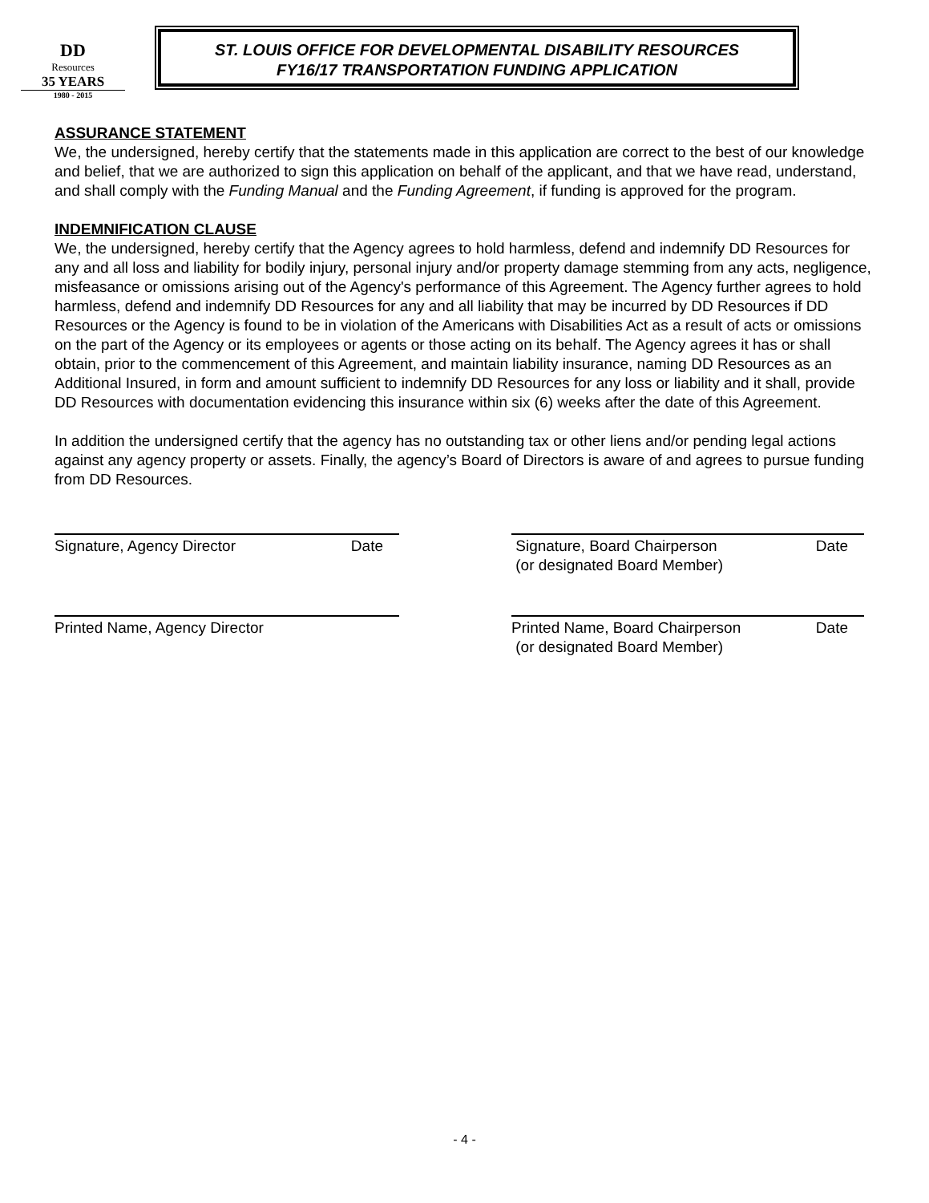DD
Resources
35 YEARS
1980 - 2015
ST. LOUIS OFFICE FOR DEVELOPMENTAL DISABILITY RESOURCES
FY16/17 TRANSPORTATION FUNDING APPLICATION
ASSURANCE STATEMENT
We, the undersigned, hereby certify that the statements made in this application are correct to the best of our knowledge and belief, that we are authorized to sign this application on behalf of the applicant, and that we have read, understand, and shall comply with the Funding Manual and the Funding Agreement, if funding is approved for the program.
INDEMNIFICATION CLAUSE
We, the undersigned, hereby certify that the Agency agrees to hold harmless, defend and indemnify DD Resources for any and all loss and liability for bodily injury, personal injury and/or property damage stemming from any acts, negligence, misfeasance or omissions arising out of the Agency's performance of this Agreement. The Agency further agrees to hold harmless, defend and indemnify DD Resources for any and all liability that may be incurred by DD Resources if DD Resources or the Agency is found to be in violation of the Americans with Disabilities Act as a result of acts or omissions on the part of the Agency or its employees or agents or those acting on its behalf. The Agency agrees it has or shall obtain, prior to the commencement of this Agreement, and maintain liability insurance, naming DD Resources as an Additional Insured, in form and amount sufficient to indemnify DD Resources for any loss or liability and it shall, provide DD Resources with documentation evidencing this insurance within six (6) weeks after the date of this Agreement.
In addition the undersigned certify that the agency has no outstanding tax or other liens and/or pending legal actions against any agency property or assets. Finally, the agency’s Board of Directors is aware of and agrees to pursue funding from DD Resources.
Signature, Agency Director Date Signature, Board Chairperson
(or designated Board Member) Date
Printed Name, Agency Director Printed Name, Board Chairperson
(or designated Board Member) Date
- 4 -